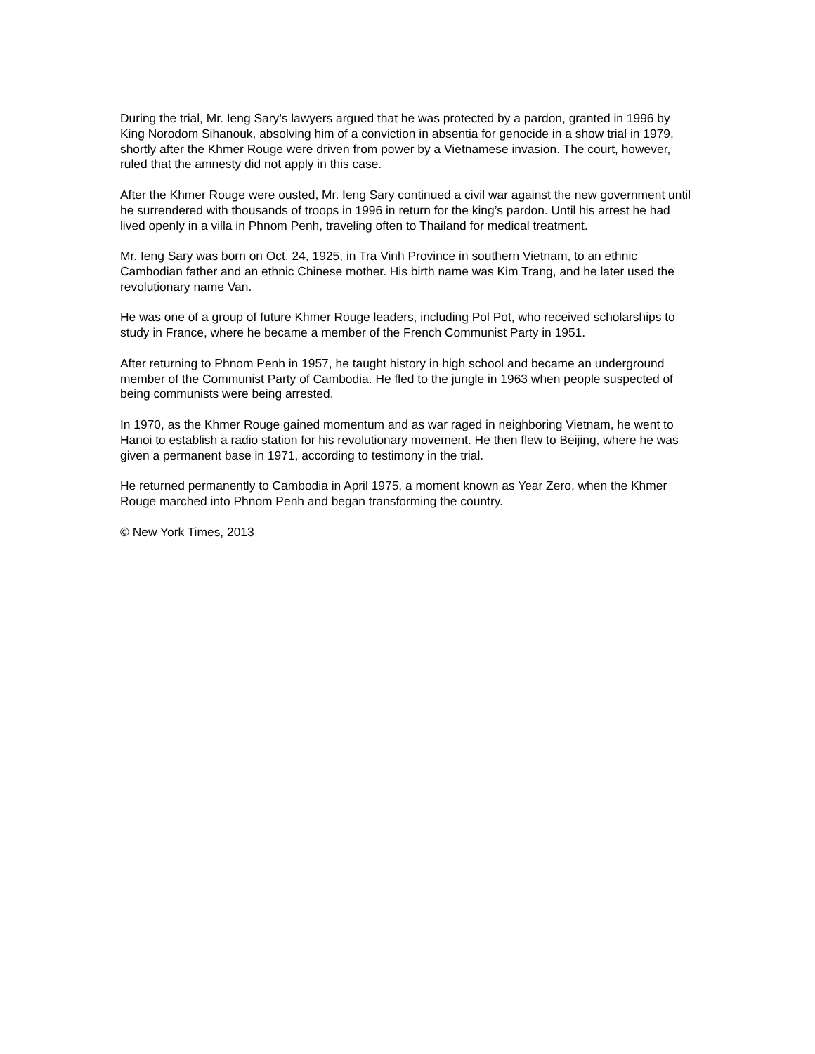During the trial, Mr. Ieng Sary’s lawyers argued that he was protected by a pardon, granted in 1996 by King Norodom Sihanouk, absolving him of a conviction in absentia for genocide in a show trial in 1979, shortly after the Khmer Rouge were driven from power by a Vietnamese invasion. The court, however, ruled that the amnesty did not apply in this case.
After the Khmer Rouge were ousted, Mr. Ieng Sary continued a civil war against the new government until he surrendered with thousands of troops in 1996 in return for the king’s pardon. Until his arrest he had lived openly in a villa in Phnom Penh, traveling often to Thailand for medical treatment.
Mr. Ieng Sary was born on Oct. 24, 1925, in Tra Vinh Province in southern Vietnam, to an ethnic Cambodian father and an ethnic Chinese mother. His birth name was Kim Trang, and he later used the revolutionary name Van.
He was one of a group of future Khmer Rouge leaders, including Pol Pot, who received scholarships to study in France, where he became a member of the French Communist Party in 1951.
After returning to Phnom Penh in 1957, he taught history in high school and became an underground member of the Communist Party of Cambodia. He fled to the jungle in 1963 when people suspected of being communists were being arrested.
In 1970, as the Khmer Rouge gained momentum and as war raged in neighboring Vietnam, he went to Hanoi to establish a radio station for his revolutionary movement. He then flew to Beijing, where he was given a permanent base in 1971, according to testimony in the trial.
He returned permanently to Cambodia in April 1975, a moment known as Year Zero, when the Khmer Rouge marched into Phnom Penh and began transforming the country.
© New York Times, 2013